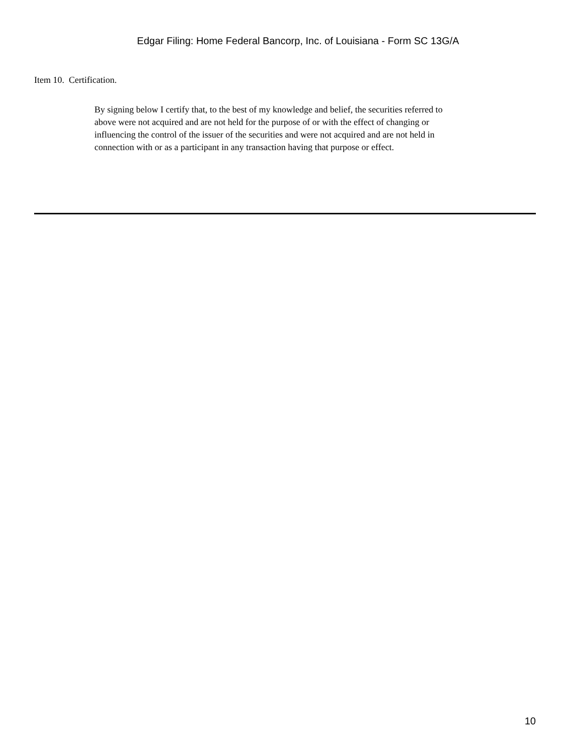Edgar Filing: Home Federal Bancorp, Inc. of Louisiana - Form SC 13G/A
Item 10. Certification.
By signing below I certify that, to the best of my knowledge and belief, the securities referred to above were not acquired and are not held for the purpose of or with the effect of changing or influencing the control of the issuer of the securities and were not acquired and are not held in connection with or as a participant in any transaction having that purpose or effect.
10